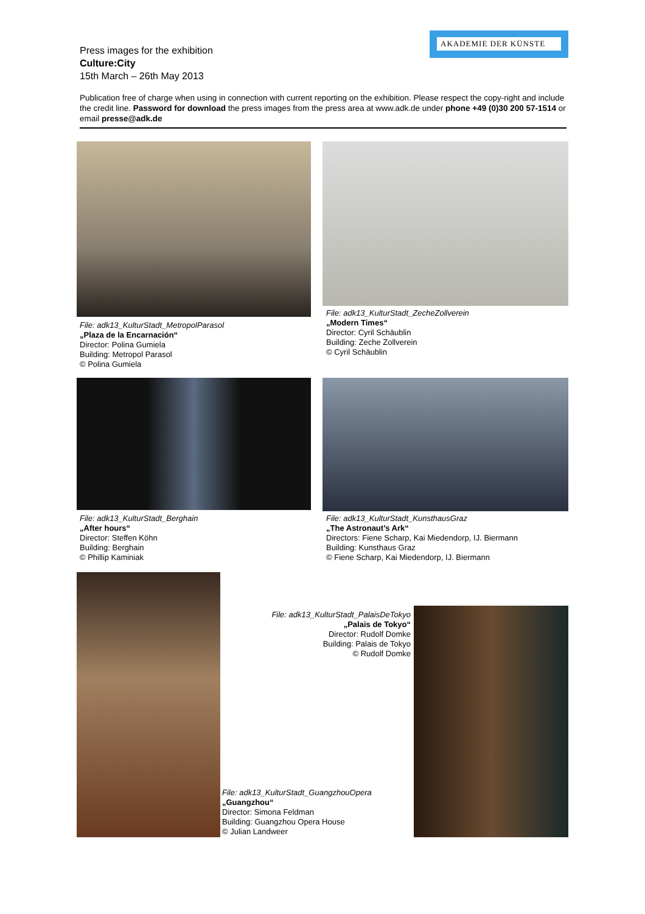AKADEMIE DER KÜNSTE
Press images for the exhibition
Culture:City
15th March – 26th May 2013
Publication free of charge when using in connection with current reporting on the exhibition. Please respect the copy-right and include the credit line. Password for download the press images from the press area at www.adk.de under phone +49 (0)30 200 57-1514 or email presse@adk.de
File: adk13_KulturStadt_MetropolParasol
„Plaza de la Encarnación“
Director: Polina Gumiela
Building: Metropol Parasol
© Polina Gumiela
File: adk13_KulturStadt_ZecheZollverein
„Modern Times“
Director: Cyril Schäublin
Building: Zeche Zollverein
© Cyril Schäublin
File: adk13_KulturStadt_Berghain
„After hours“
Director: Steffen Köhn
Building: Berghain
© Phillip Kaminiak
File: adk13_KulturStadt_KunsthausGraz
„The Astronaut’s Ark“
Directors: Fiene Scharp, Kai Miedendorp, IJ. Biermann
Building: Kunsthaus Graz
© Fiene Scharp, Kai Miedendorp, IJ. Biermann
File: adk13_KulturStadt_PalaisDeTokyo
„Palais de Tokyo“
Director: Rudolf Domke
Building: Palais de Tokyo
© Rudolf Domke
File: adk13_KulturStadt_GuangzhouOpera
„Guangzhou“
Director: Simona Feldman
Building: Guangzhou Opera House
© Julian Landweer